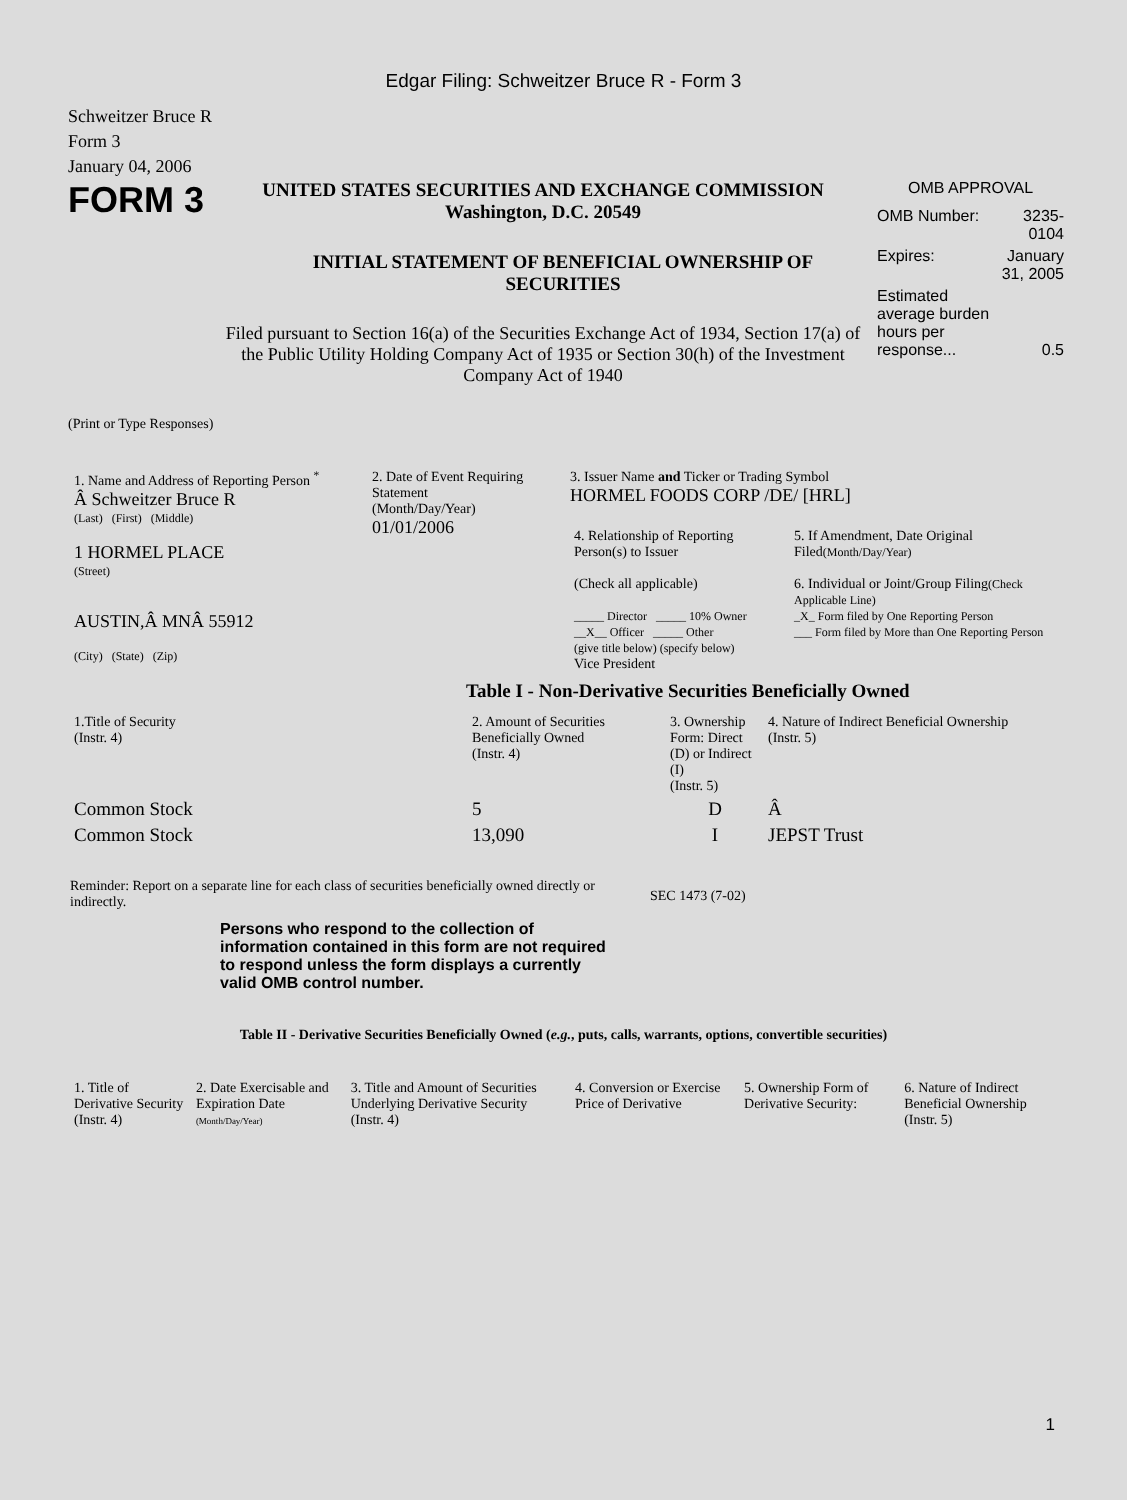Edgar Filing: Schweitzer Bruce R - Form 3
Schweitzer Bruce R
Form 3
January 04, 2006
FORM 3
UNITED STATES SECURITIES AND EXCHANGE COMMISSION
Washington, D.C. 20549
INITIAL STATEMENT OF BENEFICIAL OWNERSHIP OF SECURITIES
Filed pursuant to Section 16(a) of the Securities Exchange Act of 1934, Section 17(a) of the Public Utility Holding Company Act of 1935 or Section 30(h) of the Investment Company Act of 1940
OMB APPROVAL
| OMB Number: | 3235-0104 |
| Expires: | January 31, 2005 |
| Estimated average burden hours per response... | 0.5 |
(Print or Type Responses)
| 1. Name and Address of Reporting Person <sup>*</sup> Â Schweitzer Bruce R (Last) (First) (Middle) 1 HORMEL PLACE (Street) AUSTIN,Â MNÂ 55912 (City) (State) (Zip) | 2. Date of Event Requiring Statement (Month/Day/Year) 01/01/2006 | 3. Issuer Name and Ticker or Trading Symbol HORMEL FOODS CORP /DE/ [HRL] / 4. Relationship of Reporting Person(s) to Issuer (Check all applicable) _____ Director _____ 10% Owner __X__ Officer _____ Other (give title below) (specify below) Vice President / 5. If Amendment, Date Original Filed (Month/Day/Year) 6. Individual or Joint/Group Filing (Check Applicable Line) _X_ Form filed by One Reporting Person ___ Form filed by More than One Reporting Person / |
Table I - Non-Derivative Securities Beneficially Owned
| 1.Title of Security (Instr. 4) | 2. Amount of Securities Beneficially Owned (Instr. 4) | 3. Ownership Form: Direct (D) or Indirect (I) (Instr. 5) | 4. Nature of Indirect Beneficial Ownership (Instr. 5) |
| --- | --- | --- | --- |
| Common Stock | 5 | D | Â |
| Common Stock | 13,090 | I | JEPST Trust |
Reminder: Report on a separate line for each class of securities beneficially owned directly or indirectly.
SEC 1473 (7-02)
Persons who respond to the collection of information contained in this form are not required to respond unless the form displays a currently valid OMB control number.
Table II - Derivative Securities Beneficially Owned (e.g., puts, calls, warrants, options, convertible securities)
| 1. Title of Derivative Security (Instr. 4) | 2. Date Exercisable and Expiration Date (Month/Day/Year) | 3. Title and Amount of Securities Underlying Derivative Security (Instr. 4) | 4. Conversion or Exercise Price of Derivative | 5. Ownership Form of Derivative Security: | 6. Nature of Indirect Beneficial Ownership (Instr. 5) |
| --- | --- | --- | --- | --- | --- |
1